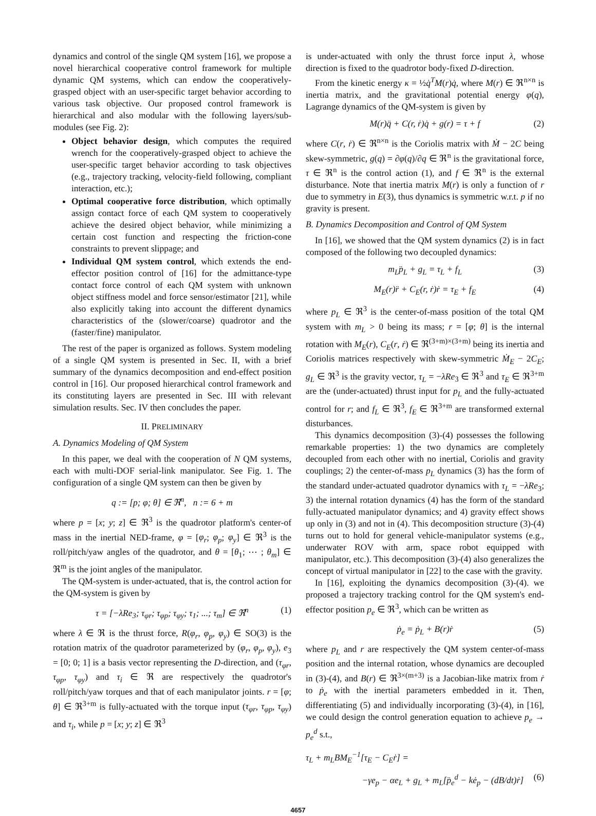dynamics and control of the single QM system [16], we propose a novel hierarchical cooperative control framework for multiple dynamic QM systems, which can endow the cooperatively-grasped object with an user-specific target behavior according to various task objective. Our proposed control framework is hierarchical and also modular with the following layers/sub-modules (see Fig. 2):
Object behavior design, which computes the required wrench for the cooperatively-grasped object to achieve the user-specific target behavior according to task objectives (e.g., trajectory tracking, velocity-field following, compliant interaction, etc.);
Optimal cooperative force distribution, which optimally assign contact force of each QM system to cooperatively achieve the desired object behavior, while minimizing a certain cost function and respecting the friction-cone constraints to prevent slippage; and
Individual QM system control, which extends the end-effector position control of [16] for the admittance-type contact force control of each QM system with unknown object stiffness model and force sensor/estimator [21], while also explicitly taking into account the different dynamics characteristics of the (slower/coarse) quadrotor and the (faster/fine) manipulator.
The rest of the paper is organized as follows. System modeling of a single QM system is presented in Sec. II, with a brief summary of the dynamics decomposition and end-effect position control in [16]. Our proposed hierarchical control framework and its constituting layers are presented in Sec. III with relevant simulation results. Sec. IV then concludes the paper.
II. PRELIMINARY
A. Dynamics Modeling of QM System
In this paper, we deal with the cooperation of N QM systems, each with multi-DOF serial-link manipulator. See Fig. 1. The configuration of a single QM system can then be given by
q := [p; φ; θ] ∈ ℜ<sup>n</sup>, n := 6 + m
where p = [x; y; z] ∈ ℜ<sup>3</sup> is the quadrotor platform's center-of mass in the inertial NED-frame, φ = [φ<sub>r</sub>; φ<sub>p</sub>; φ<sub>y</sub>] ∈ ℜ<sup>3</sup> is the roll/pitch/yaw angles of the quadrotor, and θ = [θ<sub>1</sub>; ⋯ ; θ<sub>m</sub>] ∈ ℜ<sup>m</sup> is the joint angles of the manipulator.
The QM-system is under-actuated, that is, the control action for the QM-system is given by
τ = [−λRe<sub>3</sub>; τ<sub>φr</sub>; τ<sub>φp</sub>; τ<sub>φy</sub>; τ<sub>1</sub>; ...; τ<sub>m</sub>] ∈ ℜ<sup>n</sup> (1)
where λ ∈ ℜ is the thrust force, R(φ<sub>r</sub>, φ<sub>p</sub>, φ<sub>y</sub>) ∈ SO(3) is the rotation matrix of the quadrotor parameterized by (φ<sub>r</sub>, φ<sub>p</sub>, φ<sub>y</sub>), e<sub>3</sub> = [0; 0; 1] is a basis vector representing the D-direction, and (τ<sub>φr</sub>, τ<sub>φp</sub>, τ<sub>φy</sub>) and τ<sub>i</sub> ∈ ℜ are respectively the quadrotor's roll/pitch/yaw torques and that of each manipulator joints. r = [φ; θ] ∈ ℜ<sup>3+m</sup> is fully-actuated with the torque input (τ<sub>φr</sub>, τ<sub>φp</sub>, τ<sub>φy</sub>) and τ<sub>i</sub>, while p = [x; y; z] ∈ ℜ<sup>3</sup>
is under-actuated with only the thrust force input λ, whose direction is fixed to the quadrotor body-fixed D-direction.
From the kinetic energy κ = ½q̇<sup>T</sup>M(r)q̇, where M(r) ∈ ℜ<sup>n×n</sup> is inertia matrix, and the gravitational potential energy φ(q), Lagrange dynamics of the QM-system is given by
M(r)q̈ + C(r, ṙ)q̇ + g(r) = τ + f (2)
where C(r, ṙ) ∈ ℜ<sup>n×n</sup> is the Coriolis matrix with Ṁ − 2C being skew-symmetric, g(q) = ∂φ(q)/∂q ∈ ℜ<sup>n</sup> is the gravitational force, τ ∈ ℜ<sup>n</sup> is the control action (1), and f ∈ ℜ<sup>n</sup> is the external disturbance. Note that inertia matrix M(r) is only a function of r due to symmetry in E(3), thus dynamics is symmetric w.r.t. p if no gravity is present.
B. Dynamics Decomposition and Control of QM System
In [16], we showed that the QM system dynamics (2) is in fact composed of the following two decoupled dynamics:
m<sub>L</sub>p̈<sub>L</sub> + g<sub>L</sub> = τ<sub>L</sub> + f<sub>L</sub> (3)
M<sub>E</sub>(r)r̈ + C<sub>E</sub>(r, ṙ)ṙ = τ<sub>E</sub> + f<sub>E</sub> (4)
where p<sub>L</sub> ∈ ℜ<sup>3</sup> is the center-of-mass position of the total QM system with m<sub>L</sub> > 0 being its mass; r = [φ; θ] is the internal rotation with M<sub>E</sub>(r), C<sub>E</sub>(r, ṙ) ∈ ℜ<sup>(3+m)×(3+m)</sup> being its inertia and Coriolis matrices respectively with skew-symmetric Ṁ<sub>E</sub> − 2C<sub>E</sub>; g<sub>L</sub> ∈ ℜ<sup>3</sup> is the gravity vector, τ<sub>L</sub> = −λRe<sub>3</sub> ∈ ℜ<sup>3</sup> and τ<sub>E</sub> ∈ ℜ<sup>3+m</sup> are the (under-actuated) thrust input for p<sub>L</sub> and the fully-actuated control for r; and f<sub>L</sub> ∈ ℜ<sup>3</sup>, f<sub>E</sub> ∈ ℜ<sup>3+m</sup> are transformed external disturbances.
This dynamics decomposition (3)-(4) possesses the following remarkable properties: 1) the two dynamics are completely decoupled from each other with no inertial, Coriolis and gravity couplings; 2) the center-of-mass p<sub>L</sub> dynamics (3) has the form of the standard under-actuated quadrotor dynamics with τ<sub>L</sub> = −λRe<sub>3</sub>; 3) the internal rotation dynamics (4) has the form of the standard fully-actuated manipulator dynamics; and 4) gravity effect shows up only in (3) and not in (4). This decomposition structure (3)-(4) turns out to hold for general vehicle-manipulator systems (e.g., underwater ROV with arm, space robot equipped with manipulator, etc.). This decomposition (3)-(4) also generalizes the concept of virtual manipulator in [22] to the case with the gravity.
In [16], exploiting the dynamics decomposition (3)-(4). we proposed a trajectory tracking control for the QM system's end-effector position p<sub>e</sub> ∈ ℜ<sup>3</sup>, which can be written as
ṗ<sub>e</sub> = ṗ<sub>L</sub> + B(r)ṙ (5)
where p<sub>L</sub> and r are respectively the QM system center-of-mass position and the internal rotation, whose dynamics are decoupled in (3)-(4), and B(r) ∈ ℜ<sup>3×(m+3)</sup> is a Jacobian-like matrix from ṙ to ṗ<sub>e</sub> with the inertial parameters embedded in it. Then, differentiating (5) and individually incorporating (3)-(4), in [16], we could design the control generation equation to achieve p<sub>e</sub> → p<sub>e</sub><sup>d</sup> s.t.,
τ<sub>L</sub> + m<sub>L</sub>BM<sub>E</sub><sup>−1</sup>[τ<sub>E</sub> − C<sub>E</sub>ṙ] =
−γe<sub>p</sub> − αe<sub>L</sub> + g<sub>L</sub> + m<sub>L</sub>[p̈<sub>e</sub><sup>d</sup> − kė<sub>p</sub> − (dB/dt)ṙ] (6)
4657